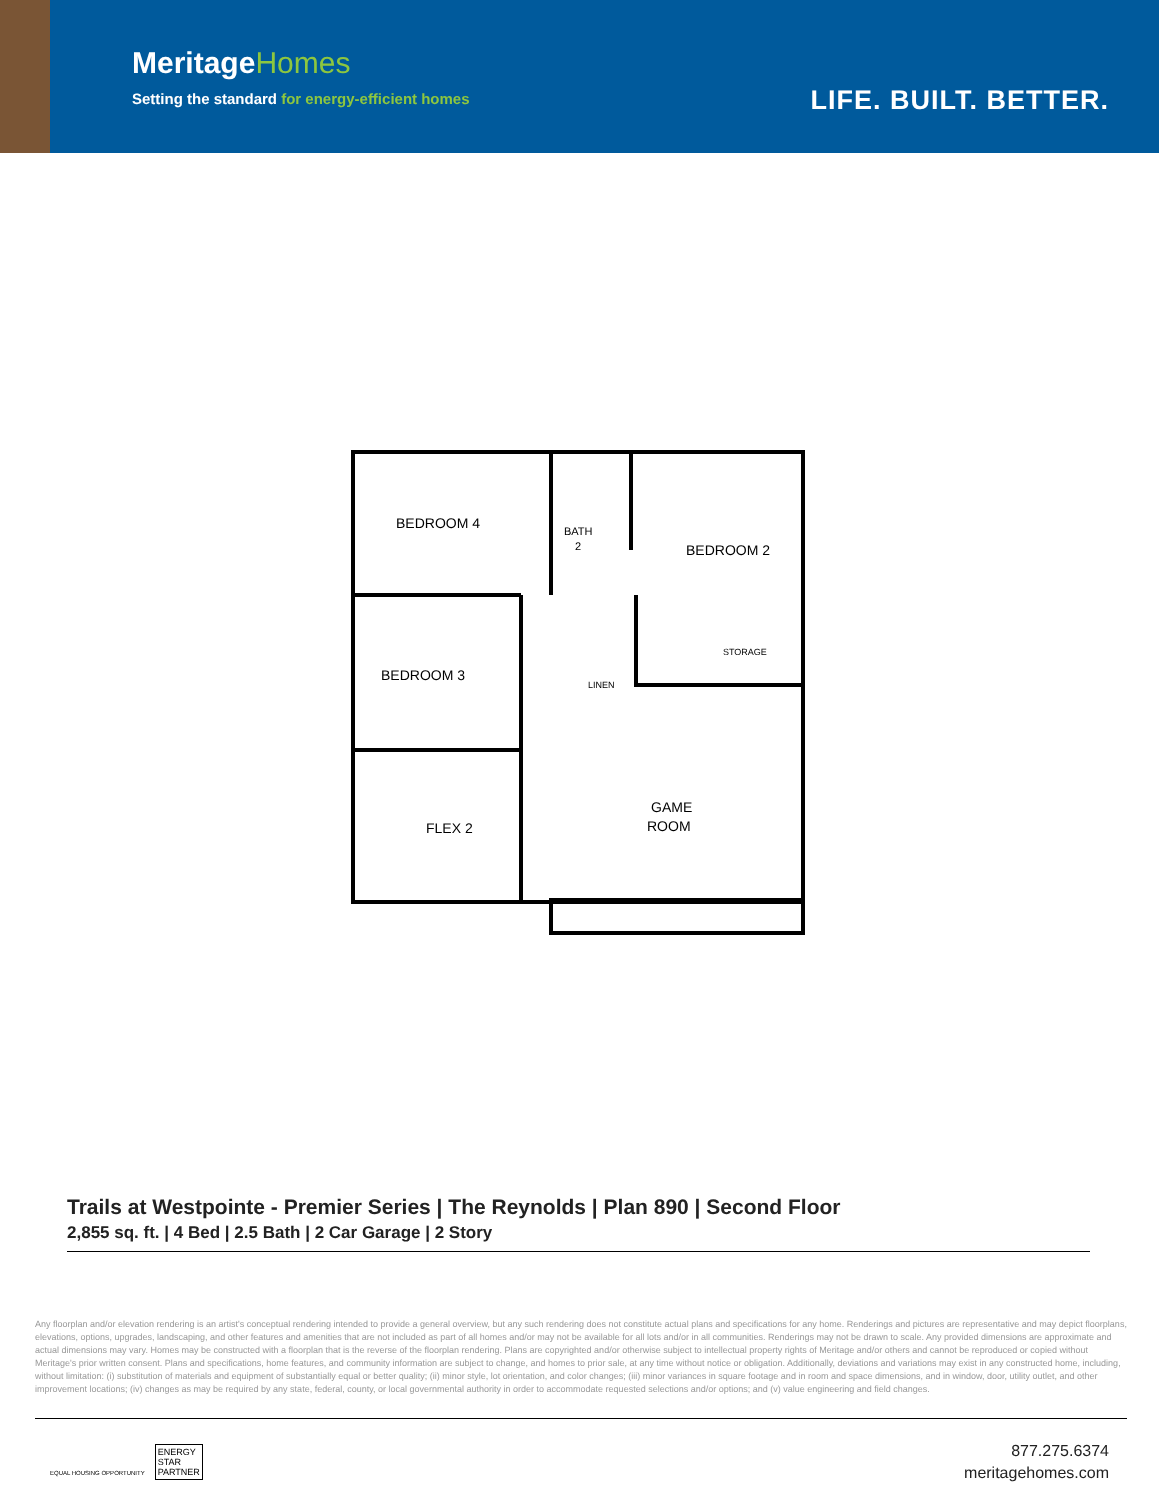MeritageHomes
Setting the standard for energy-efficient homes
LIFE. BUILT. BETTER.
BEDROOM 4
BATH
2
BEDROOM 2
BEDROOM 3
STORAGE
LINEN
FLEX 2
GAME
ROOM
Trails at Westpointe - Premier Series | The Reynolds | Plan 890 | Second Floor
2,855 sq. ft. | 4 Bed | 2.5 Bath | 2 Car Garage | 2 Story
Any floorplan and/or elevation rendering is an artist's conceptual rendering intended to provide a general overview, but any such rendering does not constitute actual plans and specifications for any home. Renderings and pictures are representative and may depict floorplans, elevations, options, upgrades, landscaping, and other features and amenities that are not included as part of all homes and/or may not be available for all lots and/or in all communities. Renderings may not be drawn to scale. Any provided dimensions are approximate and actual dimensions may vary. Homes may be constructed with a floorplan that is the reverse of the floorplan rendering. Plans are copyrighted and/or otherwise subject to intellectual property rights of Meritage and/or others and cannot be reproduced or copied without Meritage's prior written consent. Plans and specifications, home features, and community information are subject to change, and homes to prior sale, at any time without notice or obligation. Additionally, deviations and variations may exist in any constructed home, including, without limitation: (i) substitution of materials and equipment of substantially equal or better quality; (ii) minor style, lot orientation, and color changes; (iii) minor variances in square footage and in room and space dimensions, and in window, door, utility outlet, and other improvement locations; (iv) changes as may be required by any state, federal, county, or local governmental authority in order to accommodate requested selections and/or options; and (v) value engineering and field changes.
EQUAL HOUSING OPPORTUNITY ENERGY
STAR
PARTNER
877.275.6374
meritagehomes.com